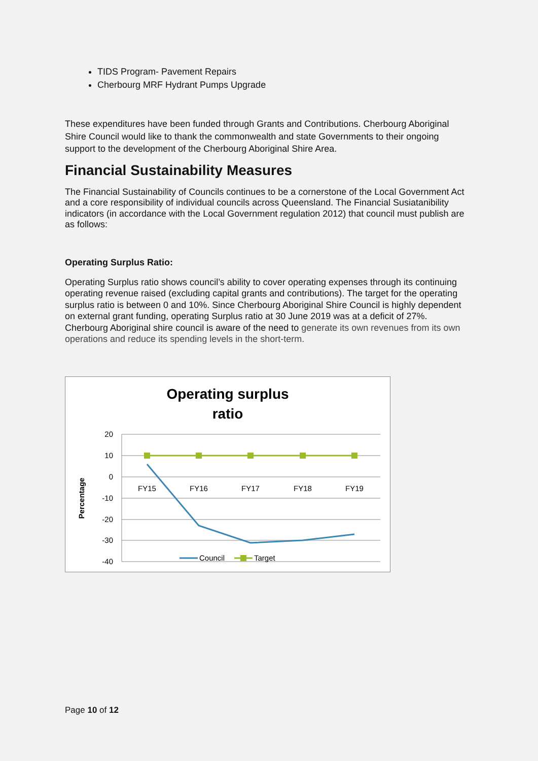TIDS Program- Pavement Repairs
Cherbourg MRF Hydrant Pumps Upgrade
These expenditures have been funded through Grants and Contributions. Cherbourg Aboriginal Shire Council would like to thank the commonwealth and state Governments to their ongoing support to the development of the Cherbourg Aboriginal Shire Area.
Financial Sustainability Measures
The Financial Sustainability of Councils continues to be a cornerstone of the Local Government Act and a core responsibility of individual councils across Queensland. The Financial Susiatanibility indicators (in accordance with the Local Government regulation 2012) that council must publish are as follows:
Operating Surplus Ratio:
Operating Surplus ratio shows council’s ability to cover operating expenses through its continuing operating revenue raised (excluding capital grants and contributions). The target for the operating surplus ratio is between 0 and 10%. Since Cherbourg Aboriginal Shire Council is highly dependent on external grant funding, operating Surplus ratio at 30 June 2019 was at a deficit of 27%. Cherbourg Aboriginal shire council is aware of the need to generate its own revenues from its own operations and reduce its spending levels in the short-term.
Operating surplus
ratio
20
10
0
-10
-20
-30
-40
FY15
FY16
FY17
FY18
FY19
Percentage
Council
Target
Page 10 of 12